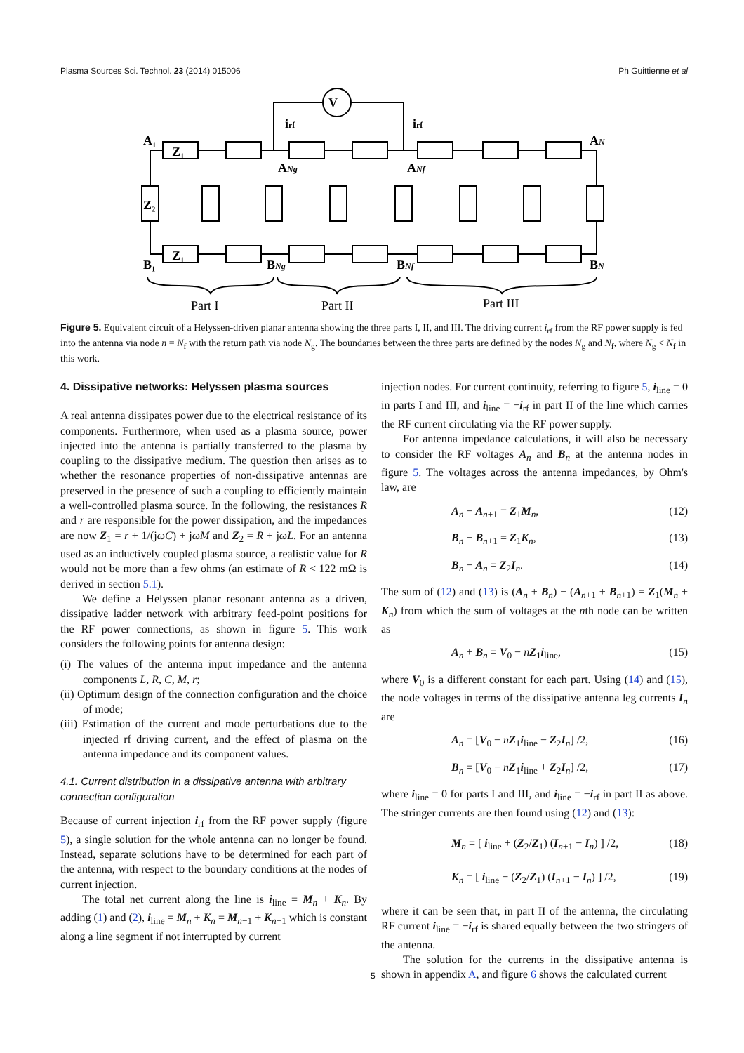Plasma Sources Sci. Technol. 23 (2014) 015006 Ph Guittienne et al
V
A₁
Z₁
Z₂
Z₁
B₁
ANg
ANf
AN
BNg
BNf
BN
irf
irf
Part I
Part II
Part III
Figure 5. Equivalent circuit of a Helyssen-driven planar antenna showing the three parts I, II, and III. The driving current i<sub>rf</sub> from the RF power supply is fed into the antenna via node n = N<sub>f</sub> with the return path via node N<sub>g</sub>. The boundaries between the three parts are defined by the nodes N<sub>g</sub> and N<sub>f</sub>, where N<sub>g</sub> < N<sub>f</sub> in this work.
4. Dissipative networks: Helyssen plasma sources
A real antenna dissipates power due to the electrical resistance of its components. Furthermore, when used as a plasma source, power injected into the antenna is partially transferred to the plasma by coupling to the dissipative medium. The question then arises as to whether the resonance properties of non-dissipative antennas are preserved in the presence of such a coupling to efficiently maintain a well-controlled plasma source. In the following, the resistances R and r are responsible for the power dissipation, and the impedances are now Z<sub>1</sub> = r + 1/(jωC) + jωM and Z<sub>2</sub> = R + jωL. For an antenna used as an inductively coupled plasma source, a realistic value for R would not be more than a few ohms (an estimate of R < 122 mΩ is derived in section 5.1).
We define a Helyssen planar resonant antenna as a driven, dissipative ladder network with arbitrary feed-point positions for the RF power connections, as shown in figure 5. This work considers the following points for antenna design:
(i) The values of the antenna input impedance and the antenna components L, R, C, M, r;
(ii) Optimum design of the connection configuration and the choice of mode;
(iii) Estimation of the current and mode perturbations due to the injected rf driving current, and the effect of plasma on the antenna impedance and its component values.
4.1. Current distribution in a dissipative antenna with arbitrary connection configuration
Because of current injection i<sub>rf</sub> from the RF power supply (figure 5), a single solution for the whole antenna can no longer be found. Instead, separate solutions have to be determined for each part of the antenna, with respect to the boundary conditions at the nodes of current injection.
The total net current along the line is i<sub>line</sub> = M<sub>n</sub> + K<sub>n</sub>. By adding (1) and (2), i<sub>line</sub> = M<sub>n</sub> + K<sub>n</sub> = M<sub>n−1</sub> + K<sub>n−1</sub> which is constant along a line segment if not interrupted by current
injection nodes. For current continuity, referring to figure 5, i<sub>line</sub> = 0 in parts I and III, and i<sub>line</sub> = −i<sub>rf</sub> in part II of the line which carries the RF current circulating via the RF power supply.
For antenna impedance calculations, it will also be necessary to consider the RF voltages A<sub>n</sub> and B<sub>n</sub> at the antenna nodes in figure 5. The voltages across the antenna impedances, by Ohm's law, are
A<sub>n</sub> − A<sub>n+1</sub> = Z<sub>1</sub>M<sub>n</sub>, (12)
B<sub>n</sub> − B<sub>n+1</sub> = Z<sub>1</sub>K<sub>n</sub>, (13)
B<sub>n</sub> − A<sub>n</sub> = Z<sub>2</sub>I<sub>n</sub>. (14)
The sum of (12) and (13) is (A<sub>n</sub> + B<sub>n</sub>) − (A<sub>n+1</sub> + B<sub>n+1</sub>) = Z<sub>1</sub>(M<sub>n</sub> + K<sub>n</sub>) from which the sum of voltages at the nth node can be written as
A<sub>n</sub> + B<sub>n</sub> = V<sub>0</sub> − nZ<sub>1</sub>i<sub>line</sub>, (15)
where V<sub>0</sub> is a different constant for each part. Using (14) and (15), the node voltages in terms of the dissipative antenna leg currents I<sub>n</sub> are
A<sub>n</sub> = [V<sub>0</sub> − nZ<sub>1</sub>i<sub>line</sub> − Z<sub>2</sub>I<sub>n</sub>] /2, (16)
B<sub>n</sub> = [V<sub>0</sub> − nZ<sub>1</sub>i<sub>line</sub> + Z<sub>2</sub>I<sub>n</sub>] /2, (17)
where i<sub>line</sub> = 0 for parts I and III, and i<sub>line</sub> = −i<sub>rf</sub> in part II as above. The stringer currents are then found using (12) and (13):
M<sub>n</sub> = [ i<sub>line</sub> + (Z<sub>2</sub>/Z<sub>1</sub>) (I<sub>n+1</sub> − I<sub>n</sub>) ] /2, (18)
K<sub>n</sub> = [ i<sub>line</sub> − (Z<sub>2</sub>/Z<sub>1</sub>) (I<sub>n+1</sub> − I<sub>n</sub>) ] /2, (19)
where it can be seen that, in part II of the antenna, the circulating RF current i<sub>line</sub> = −i<sub>rf</sub> is shared equally between the two stringers of the antenna.
The solution for the currents in the dissipative antenna is shown in appendix A, and figure 6 shows the calculated current
5